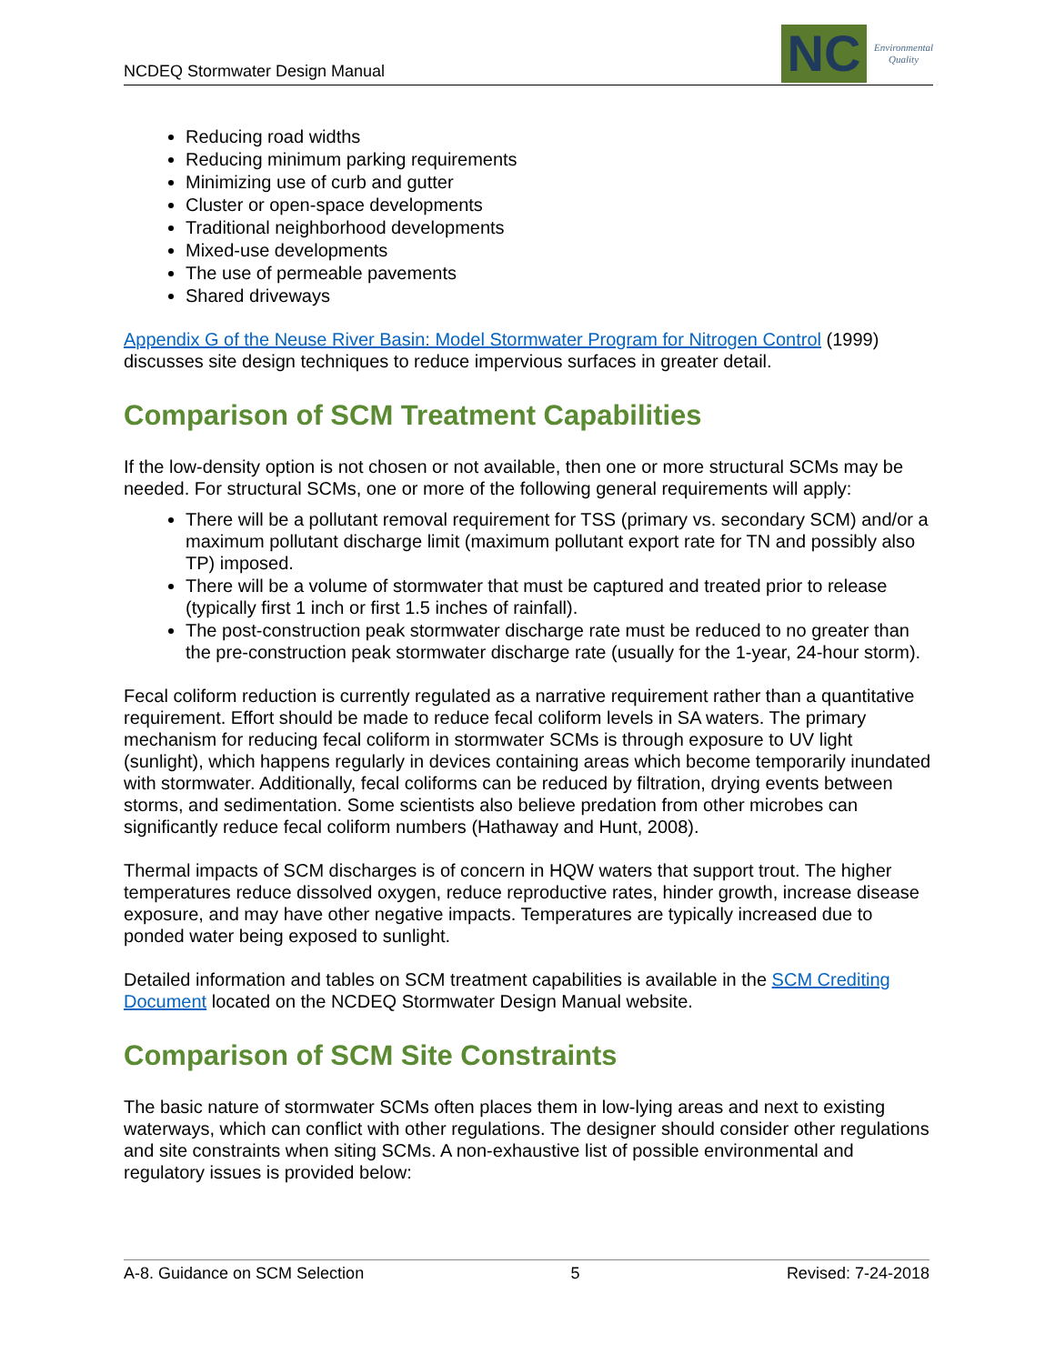NCDEQ Stormwater Design Manual
NC
Environmental
Quality
Reducing road widths
Reducing minimum parking requirements
Minimizing use of curb and gutter
Cluster or open-space developments
Traditional neighborhood developments
Mixed-use developments
The use of permeable pavements
Shared driveways
Appendix G of the Neuse River Basin: Model Stormwater Program for Nitrogen Control (1999) discusses site design techniques to reduce impervious surfaces in greater detail.
Comparison of SCM Treatment Capabilities
If the low-density option is not chosen or not available, then one or more structural SCMs may be needed. For structural SCMs, one or more of the following general requirements will apply:
There will be a pollutant removal requirement for TSS (primary vs. secondary SCM) and/or a maximum pollutant discharge limit (maximum pollutant export rate for TN and possibly also TP) imposed.
There will be a volume of stormwater that must be captured and treated prior to release (typically first 1 inch or first 1.5 inches of rainfall).
The post-construction peak stormwater discharge rate must be reduced to no greater than the pre-construction peak stormwater discharge rate (usually for the 1-year, 24-hour storm).
Fecal coliform reduction is currently regulated as a narrative requirement rather than a quantitative requirement. Effort should be made to reduce fecal coliform levels in SA waters. The primary mechanism for reducing fecal coliform in stormwater SCMs is through exposure to UV light (sunlight), which happens regularly in devices containing areas which become temporarily inundated with stormwater. Additionally, fecal coliforms can be reduced by filtration, drying events between storms, and sedimentation. Some scientists also believe predation from other microbes can significantly reduce fecal coliform numbers (Hathaway and Hunt, 2008).
Thermal impacts of SCM discharges is of concern in HQW waters that support trout. The higher temperatures reduce dissolved oxygen, reduce reproductive rates, hinder growth, increase disease exposure, and may have other negative impacts. Temperatures are typically increased due to ponded water being exposed to sunlight.
Detailed information and tables on SCM treatment capabilities is available in the SCM Crediting Document located on the NCDEQ Stormwater Design Manual website.
Comparison of SCM Site Constraints
The basic nature of stormwater SCMs often places them in low-lying areas and next to existing waterways, which can conflict with other regulations. The designer should consider other regulations and site constraints when siting SCMs. A non-exhaustive list of possible environmental and regulatory issues is provided below:
A-8. Guidance on SCM Selection 5 Revised: 7-24-2018